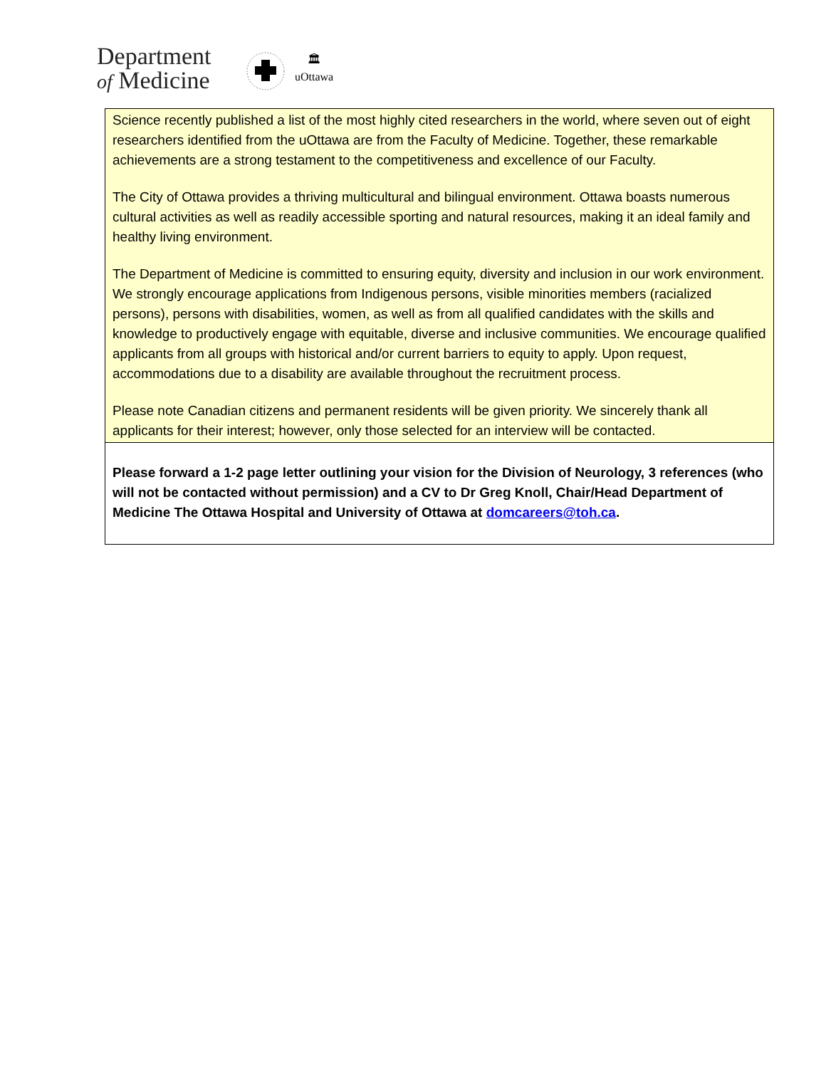Department
of Medicine
🏛
uOttawa
Science recently published a list of the most highly cited researchers in the world, where seven out of eight researchers identified from the uOttawa are from the Faculty of Medicine. Together, these remarkable achievements are a strong testament to the competitiveness and excellence of our Faculty.
The City of Ottawa provides a thriving multicultural and bilingual environment. Ottawa boasts numerous cultural activities as well as readily accessible sporting and natural resources, making it an ideal family and healthy living environment.
The Department of Medicine is committed to ensuring equity, diversity and inclusion in our work environment. We strongly encourage applications from Indigenous persons, visible minorities members (racialized persons), persons with disabilities, women, as well as from all qualified candidates with the skills and knowledge to productively engage with equitable, diverse and inclusive communities. We encourage qualified applicants from all groups with historical and/or current barriers to equity to apply. Upon request, accommodations due to a disability are available throughout the recruitment process.
Please note Canadian citizens and permanent residents will be given priority. We sincerely thank all applicants for their interest; however, only those selected for an interview will be contacted.
Please forward a 1-2 page letter outlining your vision for the Division of Neurology, 3 references (who will not be contacted without permission) and a CV to Dr Greg Knoll, Chair/Head Department of Medicine The Ottawa Hospital and University of Ottawa at domcareers@toh.ca.